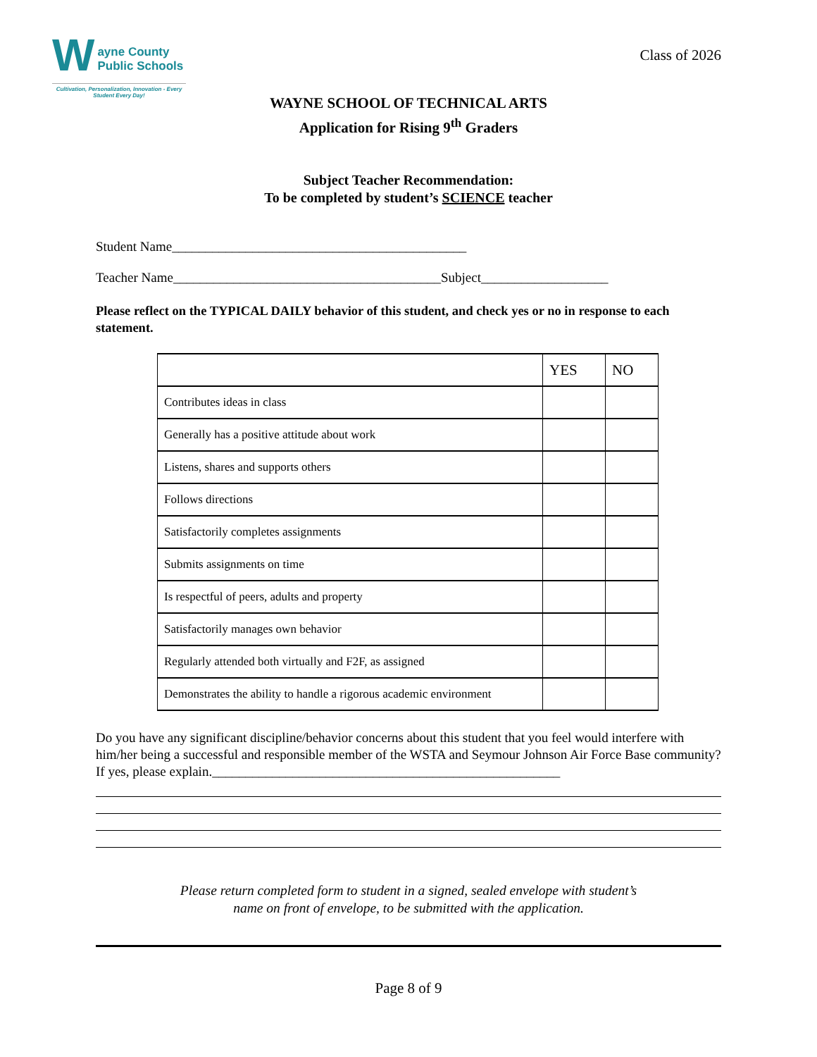W
ayne County
Public Schools
Cultivation, Personalization, Innovation - Every Student Every Day!
Class of 2026
WAYNE SCHOOL OF TECHNICAL ARTS
Application for Rising 9<sup>th</sup> Graders
Subject Teacher Recommendation:
To be completed by student’s SCIENCE teacher
Student Name____________________________________________
Teacher Name________________________________________Subject___________________
Please reflect on the TYPICAL DAILY behavior of this student, and check yes or no in response to each statement.
| | YES | NO |
| --- | --- | --- |
| Contributes ideas in class | | |
| Generally has a positive attitude about work | | |
| Listens, shares and supports others | | |
| Follows directions | | |
| Satisfactorily completes assignments | | |
| Submits assignments on time | | |
| Is respectful of peers, adults and property | | |
| Satisfactorily manages own behavior | | |
| Regularly attended both virtually and F2F, as assigned | | |
| Demonstrates the ability to handle a rigorous academic environment | | |
Do you have any significant discipline/behavior concerns about this student that you feel would interfere with him/her being a successful and responsible member of the WSTA and Seymour Johnson Air Force Base community? If yes, please explain.____________________________________________________
Please return completed form to student in a signed, sealed envelope with student’s
name on front of envelope, to be submitted with the application.
Page 8 of 9